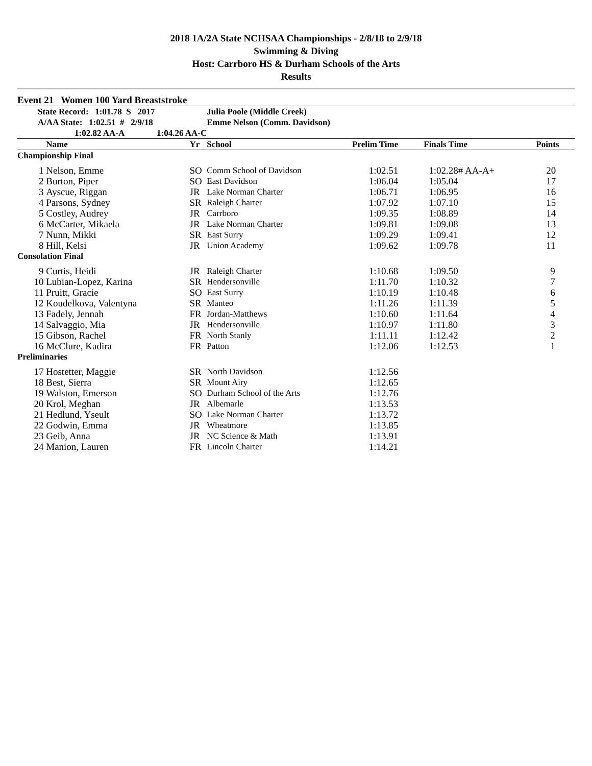2018 1A/2A State NCHSAA Championships - 2/8/18 to 2/9/18
Swimming & Diving
Host: Carrboro HS & Durham Schools of the Arts
Results
Event 21 Women 100 Yard Breaststroke
| State Record: 1:01.78 S 2017 | | | Julia Poole (Middle Creek) | | | |
| A/AA State: 1:02.51 # 2/9/18 | | | Emme Nelson (Comm. Davidson) | | | |
| 1:02.82 AA-A 1:04.26 AA-C | | | | | | |
| | Name | Yr | School | Prelim Time | Finals Time | Points |
| Championship Final | | | | | | |
| 1 | Nelson, Emme | SO | Comm School of Davidson | 1:02.51 | 1:02.28# AA-A+ | 20 |
| 2 | Burton, Piper | SO | East Davidson | 1:06.04 | 1:05.04 | 17 |
| 3 | Ayscue, Riggan | JR | Lake Norman Charter | 1:06.71 | 1:06.95 | 16 |
| 4 | Parsons, Sydney | SR | Raleigh Charter | 1:07.92 | 1:07.10 | 15 |
| 5 | Costley, Audrey | JR | Carrboro | 1:09.35 | 1:08.89 | 14 |
| 6 | McCarter, Mikaela | JR | Lake Norman Charter | 1:09.81 | 1:09.08 | 13 |
| 7 | Nunn, Mikki | SR | East Surry | 1:09.29 | 1:09.41 | 12 |
| 8 | Hill, Kelsi | JR | Union Academy | 1:09.62 | 1:09.78 | 11 |
| Consolation Final | | | | | | |
| 9 | Curtis, Heidi | JR | Raleigh Charter | 1:10.68 | 1:09.50 | 9 |
| 10 | Lubian-Lopez, Karina | SR | Hendersonville | 1:11.70 | 1:10.32 | 7 |
| 11 | Pruitt, Gracie | SO | East Surry | 1:10.19 | 1:10.48 | 6 |
| 12 | Koudelkova, Valentyna | SR | Manteo | 1:11.26 | 1:11.39 | 5 |
| 13 | Fadely, Jennah | FR | Jordan-Matthews | 1:10.60 | 1:11.64 | 4 |
| 14 | Salvaggio, Mia | JR | Hendersonville | 1:10.97 | 1:11.80 | 3 |
| 15 | Gibson, Rachel | FR | North Stanly | 1:11.11 | 1:12.42 | 2 |
| 16 | McClure, Kadira | FR | Patton | 1:12.06 | 1:12.53 | 1 |
| Preliminaries | | | | | | |
| 17 | Hostetter, Maggie | SR | North Davidson | 1:12.56 | | |
| 18 | Best, Sierra | SR | Mount Airy | 1:12.65 | | |
| 19 | Walston, Emerson | SO | Durham School of the Arts | 1:12.76 | | |
| 20 | Krol, Meghan | JR | Albemarle | 1:13.53 | | |
| 21 | Hedlund, Yseult | SO | Lake Norman Charter | 1:13.72 | | |
| 22 | Godwin, Emma | JR | Wheatmore | 1:13.85 | | |
| 23 | Geib, Anna | JR | NC Science & Math | 1:13.91 | | |
| 24 | Manion, Lauren | FR | Lincoln Charter | 1:14.21 | | |